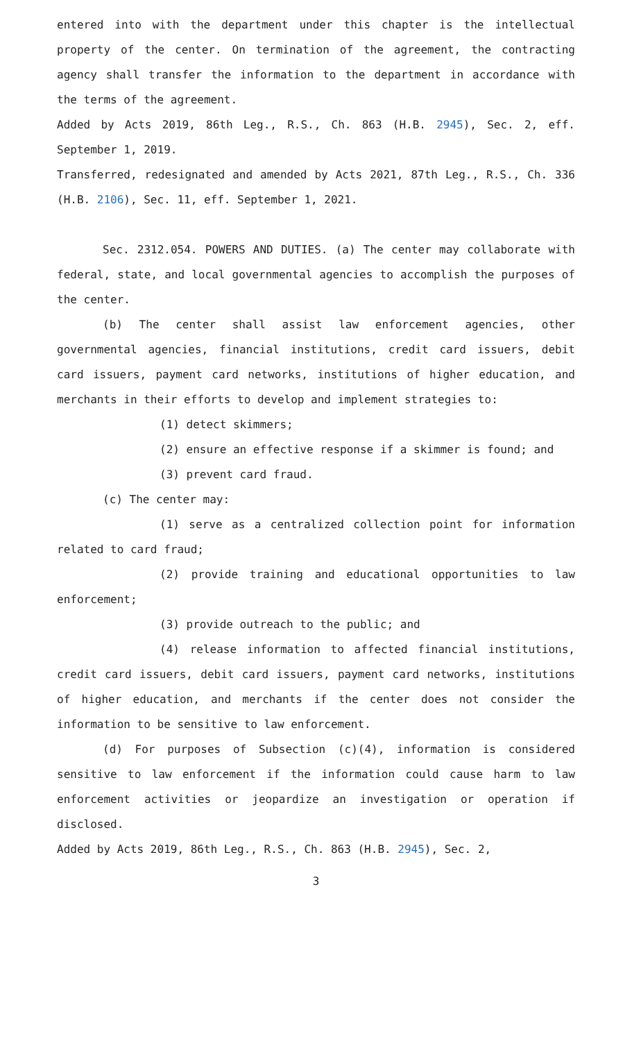entered into with the department under this chapter is the intellectual property of the center. On termination of the agreement, the contracting agency shall transfer the information to the department in accordance with the terms of the agreement.
Added by Acts 2019, 86th Leg., R.S., Ch. 863 (H.B. 2945), Sec. 2, eff. September 1, 2019.
Transferred, redesignated and amended by Acts 2021, 87th Leg., R.S., Ch. 336 (H.B. 2106), Sec. 11, eff. September 1, 2021.
Sec. 2312.054. POWERS AND DUTIES. (a) The center may collaborate with federal, state, and local governmental agencies to accomplish the purposes of the center.
(b) The center shall assist law enforcement agencies, other governmental agencies, financial institutions, credit card issuers, debit card issuers, payment card networks, institutions of higher education, and merchants in their efforts to develop and implement strategies to:
(1) detect skimmers;
(2) ensure an effective response if a skimmer is found; and
(3) prevent card fraud.
(c) The center may:
(1) serve as a centralized collection point for information related to card fraud;
(2) provide training and educational opportunities to law enforcement;
(3) provide outreach to the public; and
(4) release information to affected financial institutions, credit card issuers, debit card issuers, payment card networks, institutions of higher education, and merchants if the center does not consider the information to be sensitive to law enforcement.
(d) For purposes of Subsection (c)(4), information is considered sensitive to law enforcement if the information could cause harm to law enforcement activities or jeopardize an investigation or operation if disclosed.
Added by Acts 2019, 86th Leg., R.S., Ch. 863 (H.B. 2945), Sec. 2,
3